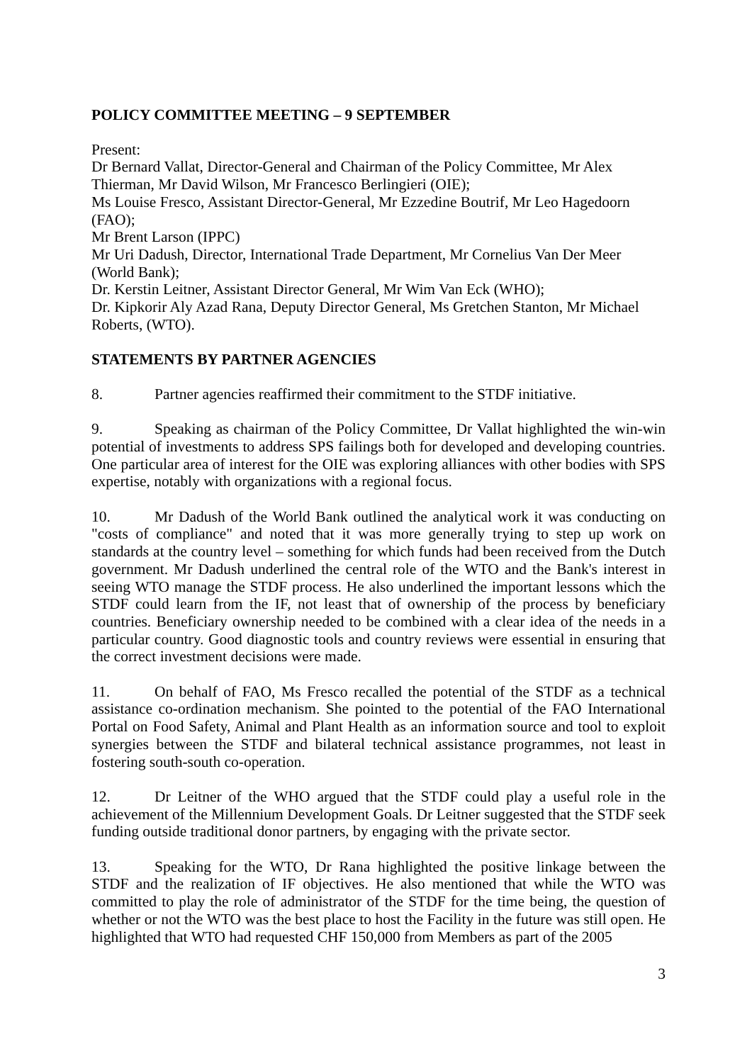POLICY COMMITTEE MEETING – 9 SEPTEMBER
Present:
Dr Bernard Vallat, Director-General and Chairman of the Policy Committee, Mr Alex Thierman, Mr David Wilson, Mr Francesco Berlingieri (OIE);
Ms Louise Fresco, Assistant Director-General, Mr Ezzedine Boutrif, Mr Leo Hagedoorn (FAO);
Mr Brent Larson (IPPC)
Mr Uri Dadush, Director, International Trade Department, Mr Cornelius Van Der Meer (World Bank);
Dr. Kerstin Leitner, Assistant Director General, Mr Wim Van Eck (WHO);
Dr. Kipkorir Aly Azad Rana, Deputy Director General, Ms Gretchen Stanton, Mr Michael Roberts, (WTO).
STATEMENTS BY PARTNER AGENCIES
8. Partner agencies reaffirmed their commitment to the STDF initiative.
9. Speaking as chairman of the Policy Committee, Dr Vallat highlighted the win-win potential of investments to address SPS failings both for developed and developing countries. One particular area of interest for the OIE was exploring alliances with other bodies with SPS expertise, notably with organizations with a regional focus.
10. Mr Dadush of the World Bank outlined the analytical work it was conducting on "costs of compliance" and noted that it was more generally trying to step up work on standards at the country level – something for which funds had been received from the Dutch government. Mr Dadush underlined the central role of the WTO and the Bank's interest in seeing WTO manage the STDF process. He also underlined the important lessons which the STDF could learn from the IF, not least that of ownership of the process by beneficiary countries. Beneficiary ownership needed to be combined with a clear idea of the needs in a particular country. Good diagnostic tools and country reviews were essential in ensuring that the correct investment decisions were made.
11. On behalf of FAO, Ms Fresco recalled the potential of the STDF as a technical assistance co-ordination mechanism. She pointed to the potential of the FAO International Portal on Food Safety, Animal and Plant Health as an information source and tool to exploit synergies between the STDF and bilateral technical assistance programmes, not least in fostering south-south co-operation.
12. Dr Leitner of the WHO argued that the STDF could play a useful role in the achievement of the Millennium Development Goals. Dr Leitner suggested that the STDF seek funding outside traditional donor partners, by engaging with the private sector.
13. Speaking for the WTO, Dr Rana highlighted the positive linkage between the STDF and the realization of IF objectives. He also mentioned that while the WTO was committed to play the role of administrator of the STDF for the time being, the question of whether or not the WTO was the best place to host the Facility in the future was still open. He highlighted that WTO had requested CHF 150,000 from Members as part of the 2005
3